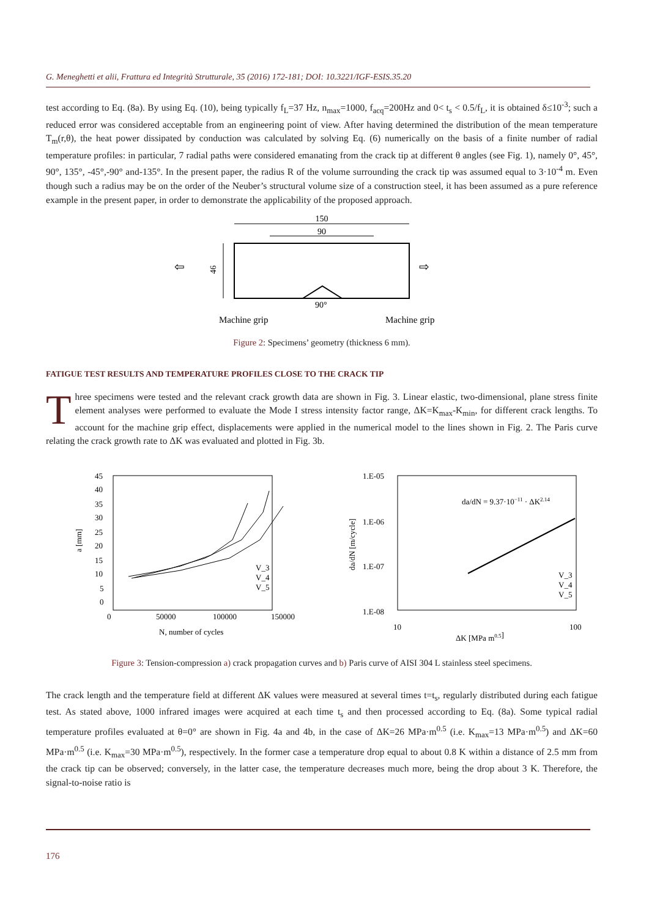G. Meneghetti et alii, Frattura ed Integrità Strutturale, 35 (2016) 172-181; DOI: 10.3221/IGF-ESIS.35.20
test according to Eq. (8a). By using Eq. (10), being typically f<sub>L</sub>=37 Hz, n<sub>max</sub>=1000, f<sub>acq</sub>=200Hz and 0< t<sub>s</sub> < 0.5/f<sub>L</sub>, it is obtained δ≤10<sup>-3</sup>; such a reduced error was considered acceptable from an engineering point of view. After having determined the distribution of the mean temperature T<sub>m</sub>(r,θ), the heat power dissipated by conduction was calculated by solving Eq. (6) numerically on the basis of a finite number of radial temperature profiles: in particular, 7 radial paths were considered emanating from the crack tip at different θ angles (see Fig. 1), namely 0°, 45°, 90°, 135°, -45°,-90° and-135°. In the present paper, the radius R of the volume surrounding the crack tip was assumed equal to 3·10<sup>-4</sup> m. Even though such a radius may be on the order of the Neuber’s structural volume size of a construction steel, it has been assumed as a pure reference example in the present paper, in order to demonstrate the applicability of the proposed approach.
150
90
46
90°
Machine grip
Machine grip
⇦
⇨
Figure 2: Specimens’ geometry (thickness 6 mm).
FATIGUE TEST RESULTS AND TEMPERATURE PROFILES CLOSE TO THE CRACK TIP
Three specimens were tested and the relevant crack growth data are shown in Fig. 3. Linear elastic, two-dimensional, plane stress finite element analyses were performed to evaluate the Mode I stress intensity factor range, ΔK=K<sub>max</sub>-K<sub>min</sub>, for different crack lengths. To account for the machine grip effect, displacements were applied in the numerical model to the lines shown in Fig. 2. The Paris curve relating the crack growth rate to ΔK was evaluated and plotted in Fig. 3b.
45
40
35
30
25
20
15
10
5
0
0
50000
100000
150000
N, number of cycles
a [mm]
V_3
V_4
V_5
1.E-05
1.E-06
1.E-07
1.E-08
10
100
ΔK [MPa m0.5]
da/dN [m/cycle]
da/dN = 9.37·10−11 · ΔK2.14
V_3
V_4
V_5
Figure 3: Tension-compression a) crack propagation curves and b) Paris curve of AISI 304 L stainless steel specimens.
The crack length and the temperature field at different ΔK values were measured at several times t=t<sub>s</sub>, regularly distributed during each fatigue test. As stated above, 1000 infrared images were acquired at each time t<sub>s</sub> and then processed according to Eq. (8a). Some typical radial temperature profiles evaluated at θ=0° are shown in Fig. 4a and 4b, in the case of ΔK=26 MPa·m<sup>0.5</sup> (i.e. K<sub>max</sub>=13 MPa·m<sup>0.5</sup>) and ΔK=60 MPa·m<sup>0.5</sup> (i.e. K<sub>max</sub>=30 MPa·m<sup>0.5</sup>), respectively. In the former case a temperature drop equal to about 0.8 K within a distance of 2.5 mm from the crack tip can be observed; conversely, in the latter case, the temperature decreases much more, being the drop about 3 K. Therefore, the signal-to-noise ratio is
176